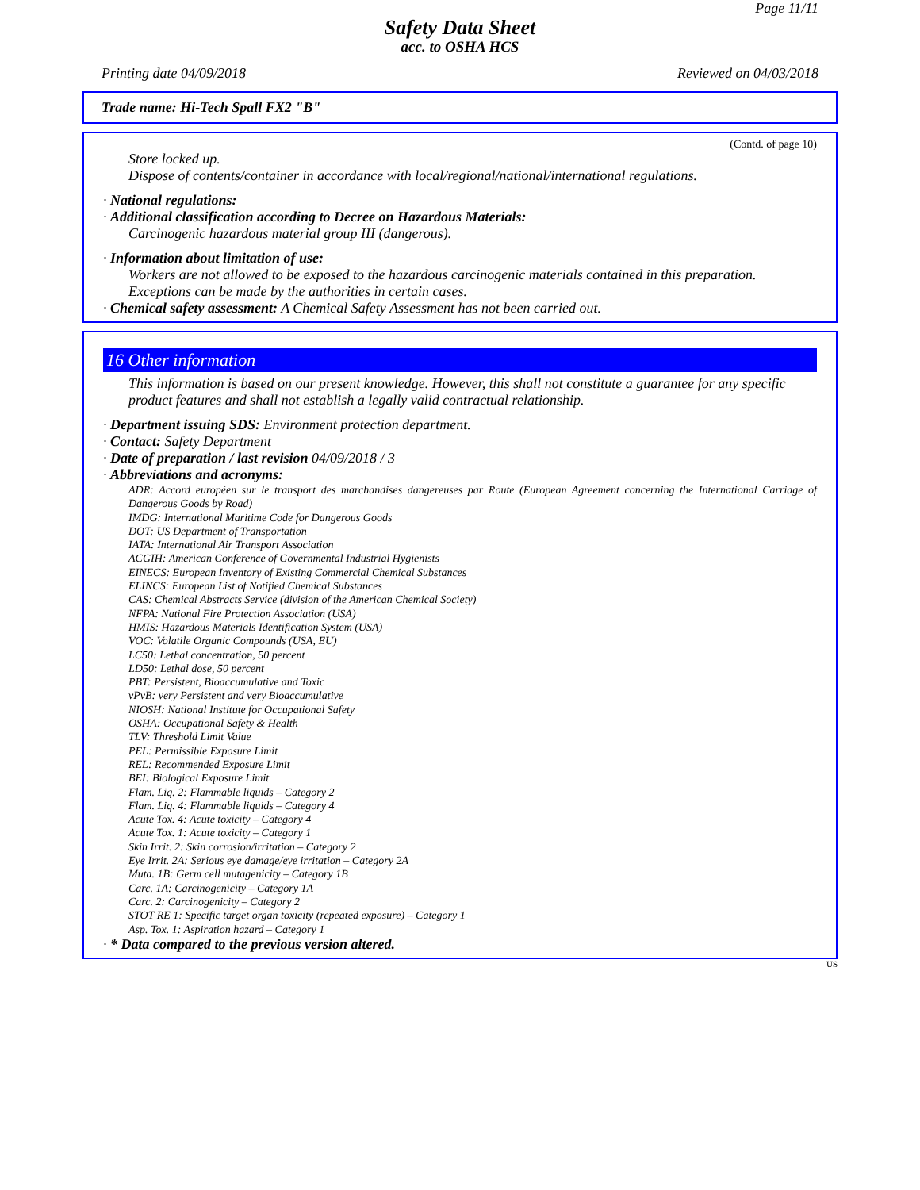Page 11/11
Safety Data Sheet
acc. to OSHA HCS
Printing date 04/09/2018 Reviewed on 04/03/2018
Trade name: Hi-Tech Spall FX2 "B"
(Contd. of page 10)
Store locked up.
Dispose of contents/container in accordance with local/regional/national/international regulations.
· National regulations:
· Additional classification according to Decree on Hazardous Materials:
Carcinogenic hazardous material group III (dangerous).
· Information about limitation of use:
Workers are not allowed to be exposed to the hazardous carcinogenic materials contained in this preparation. Exceptions can be made by the authorities in certain cases.
· Chemical safety assessment: A Chemical Safety Assessment has not been carried out.
16 Other information
This information is based on our present knowledge. However, this shall not constitute a guarantee for any specific product features and shall not establish a legally valid contractual relationship.
· Department issuing SDS: Environment protection department.
· Contact: Safety Department
· Date of preparation / last revision 04/09/2018 / 3
· Abbreviations and acronyms:
ADR: Accord européen sur le transport des marchandises dangereuses par Route (European Agreement concerning the International Carriage of Dangerous Goods by Road)
IMDG: International Maritime Code for Dangerous Goods
DOT: US Department of Transportation
IATA: International Air Transport Association
ACGIH: American Conference of Governmental Industrial Hygienists
EINECS: European Inventory of Existing Commercial Chemical Substances
ELINCS: European List of Notified Chemical Substances
CAS: Chemical Abstracts Service (division of the American Chemical Society)
NFPA: National Fire Protection Association (USA)
HMIS: Hazardous Materials Identification System (USA)
VOC: Volatile Organic Compounds (USA, EU)
LC50: Lethal concentration, 50 percent
LD50: Lethal dose, 50 percent
PBT: Persistent, Bioaccumulative and Toxic
vPvB: very Persistent and very Bioaccumulative
NIOSH: National Institute for Occupational Safety
OSHA: Occupational Safety & Health
TLV: Threshold Limit Value
PEL: Permissible Exposure Limit
REL: Recommended Exposure Limit
BEI: Biological Exposure Limit
Flam. Liq. 2: Flammable liquids – Category 2
Flam. Liq. 4: Flammable liquids – Category 4
Acute Tox. 4: Acute toxicity – Category 4
Acute Tox. 1: Acute toxicity – Category 1
Skin Irrit. 2: Skin corrosion/irritation – Category 2
Eye Irrit. 2A: Serious eye damage/eye irritation – Category 2A
Muta. 1B: Germ cell mutagenicity – Category 1B
Carc. 1A: Carcinogenicity – Category 1A
Carc. 2: Carcinogenicity – Category 2
STOT RE 1: Specific target organ toxicity (repeated exposure) – Category 1
Asp. Tox. 1: Aspiration hazard – Category 1
· * Data compared to the previous version altered.
US